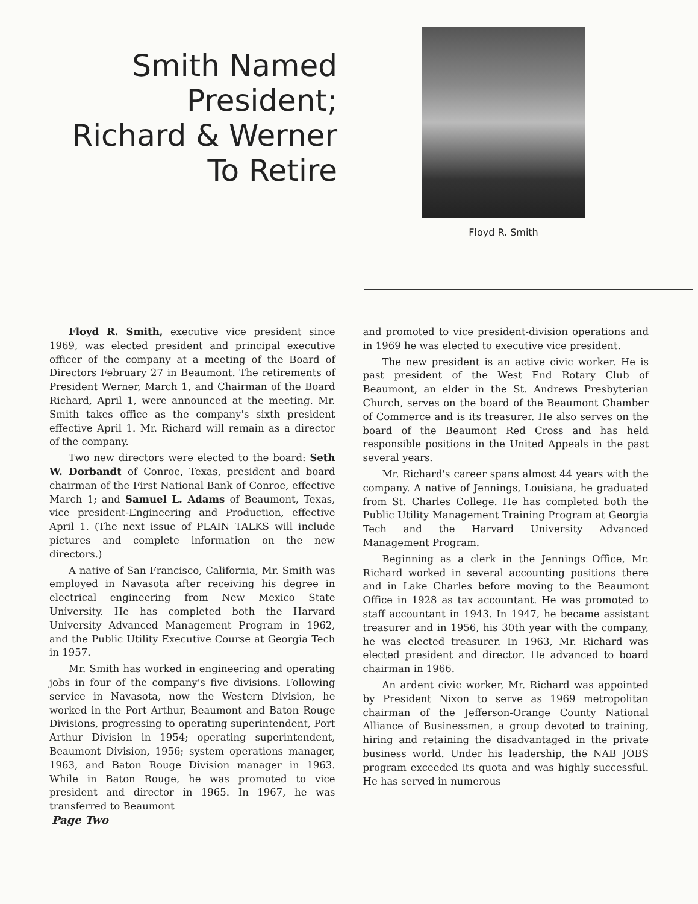Smith Named
President;
Richard & Werner
To Retire
Floyd R. Smith
Floyd R. Smith, executive vice president since 1969, was elected president and principal executive officer of the company at a meeting of the Board of Directors February 27 in Beaumont. The retirements of President Werner, March 1, and Chairman of the Board Richard, April 1, were announced at the meeting. Mr. Smith takes office as the company's sixth president effective April 1. Mr. Richard will remain as a director of the company.
Two new directors were elected to the board: Seth W. Dorbandt of Conroe, Texas, president and board chairman of the First National Bank of Conroe, effective March 1; and Samuel L. Adams of Beaumont, Texas, vice president-Engineering and Production, effective April 1. (The next issue of PLAIN TALKS will include pictures and complete information on the new directors.)
A native of San Francisco, California, Mr. Smith was employed in Navasota after receiving his degree in electrical engineering from New Mexico State University. He has completed both the Harvard University Advanced Management Program in 1962, and the Public Utility Executive Course at Georgia Tech in 1957.
Mr. Smith has worked in engineering and operating jobs in four of the company's five divisions. Following service in Navasota, now the Western Division, he worked in the Port Arthur, Beaumont and Baton Rouge Divisions, progressing to operating superintendent, Port Arthur Division in 1954; operating superintendent, Beaumont Division, 1956; system operations manager, 1963, and Baton Rouge Division manager in 1963. While in Baton Rouge, he was promoted to vice president and director in 1965. In 1967, he was transferred to Beaumont
and promoted to vice president-division operations and in 1969 he was elected to executive vice president.
The new president is an active civic worker. He is past president of the West End Rotary Club of Beaumont, an elder in the St. Andrews Presbyterian Church, serves on the board of the Beaumont Chamber of Commerce and is its treasurer. He also serves on the board of the Beaumont Red Cross and has held responsible positions in the United Appeals in the past several years.
Mr. Richard's career spans almost 44 years with the company. A native of Jennings, Louisiana, he graduated from St. Charles College. He has completed both the Public Utility Management Training Program at Georgia Tech and the Harvard University Advanced Management Program.
Beginning as a clerk in the Jennings Office, Mr. Richard worked in several accounting positions there and in Lake Charles before moving to the Beaumont Office in 1928 as tax accountant. He was promoted to staff accountant in 1943. In 1947, he became assistant treasurer and in 1956, his 30th year with the company, he was elected treasurer. In 1963, Mr. Richard was elected president and director. He advanced to board chairman in 1966.
An ardent civic worker, Mr. Richard was appointed by President Nixon to serve as 1969 metropolitan chairman of the Jefferson-Orange County National Alliance of Businessmen, a group devoted to training, hiring and retaining the disadvantaged in the private business world. Under his leadership, the NAB JOBS program exceeded its quota and was highly successful. He has served in numerous
Page Two